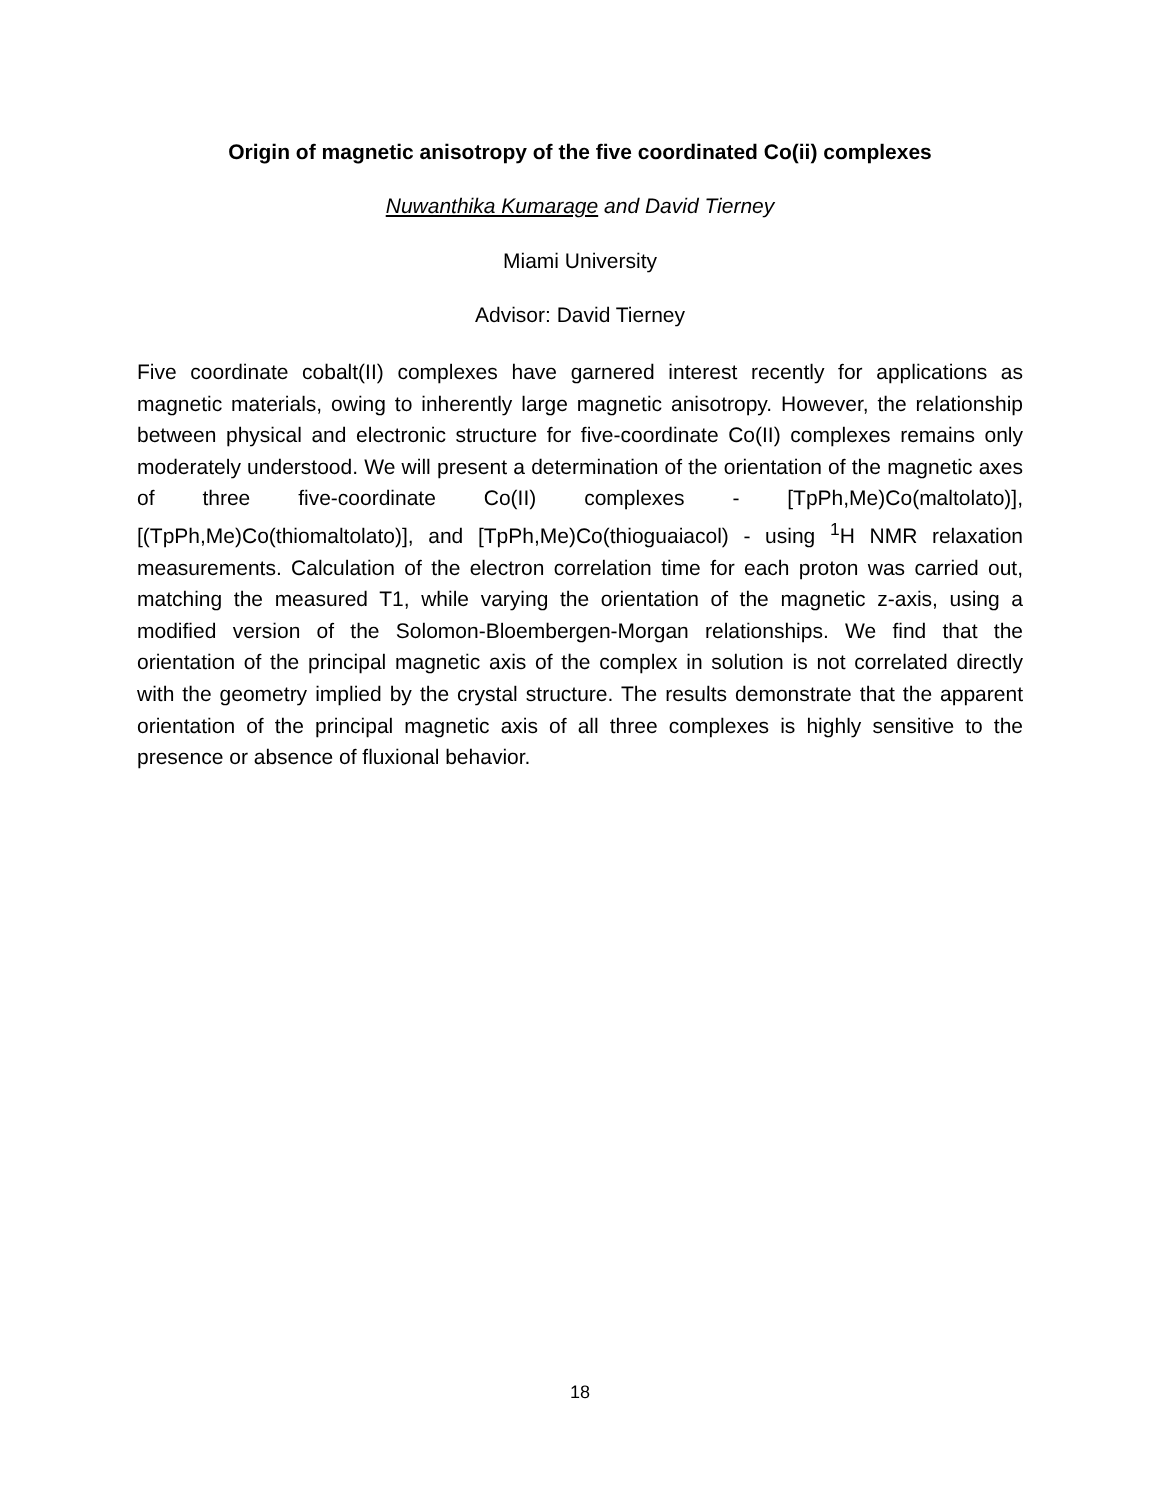Origin of magnetic anisotropy of the five coordinated Co(ii) complexes
Nuwanthika Kumarage and David Tierney
Miami University
Advisor: David Tierney
Five coordinate cobalt(II) complexes have garnered interest recently for applications as magnetic materials, owing to inherently large magnetic anisotropy. However, the relationship between physical and electronic structure for five-coordinate Co(II) complexes remains only moderately understood. We will present a determination of the orientation of the magnetic axes of three five-coordinate Co(II) complexes - [TpPh,Me)Co(maltolato)], [(TpPh,Me)Co(thiomaltolato)], and [TpPh,Me)Co(thioguaiacol) - using <sup>1</sup>H NMR relaxation measurements. Calculation of the electron correlation time for each proton was carried out, matching the measured T1, while varying the orientation of the magnetic z-axis, using a modified version of the Solomon-Bloembergen-Morgan relationships. We find that the orientation of the principal magnetic axis of the complex in solution is not correlated directly with the geometry implied by the crystal structure. The results demonstrate that the apparent orientation of the principal magnetic axis of all three complexes is highly sensitive to the presence or absence of fluxional behavior.
18